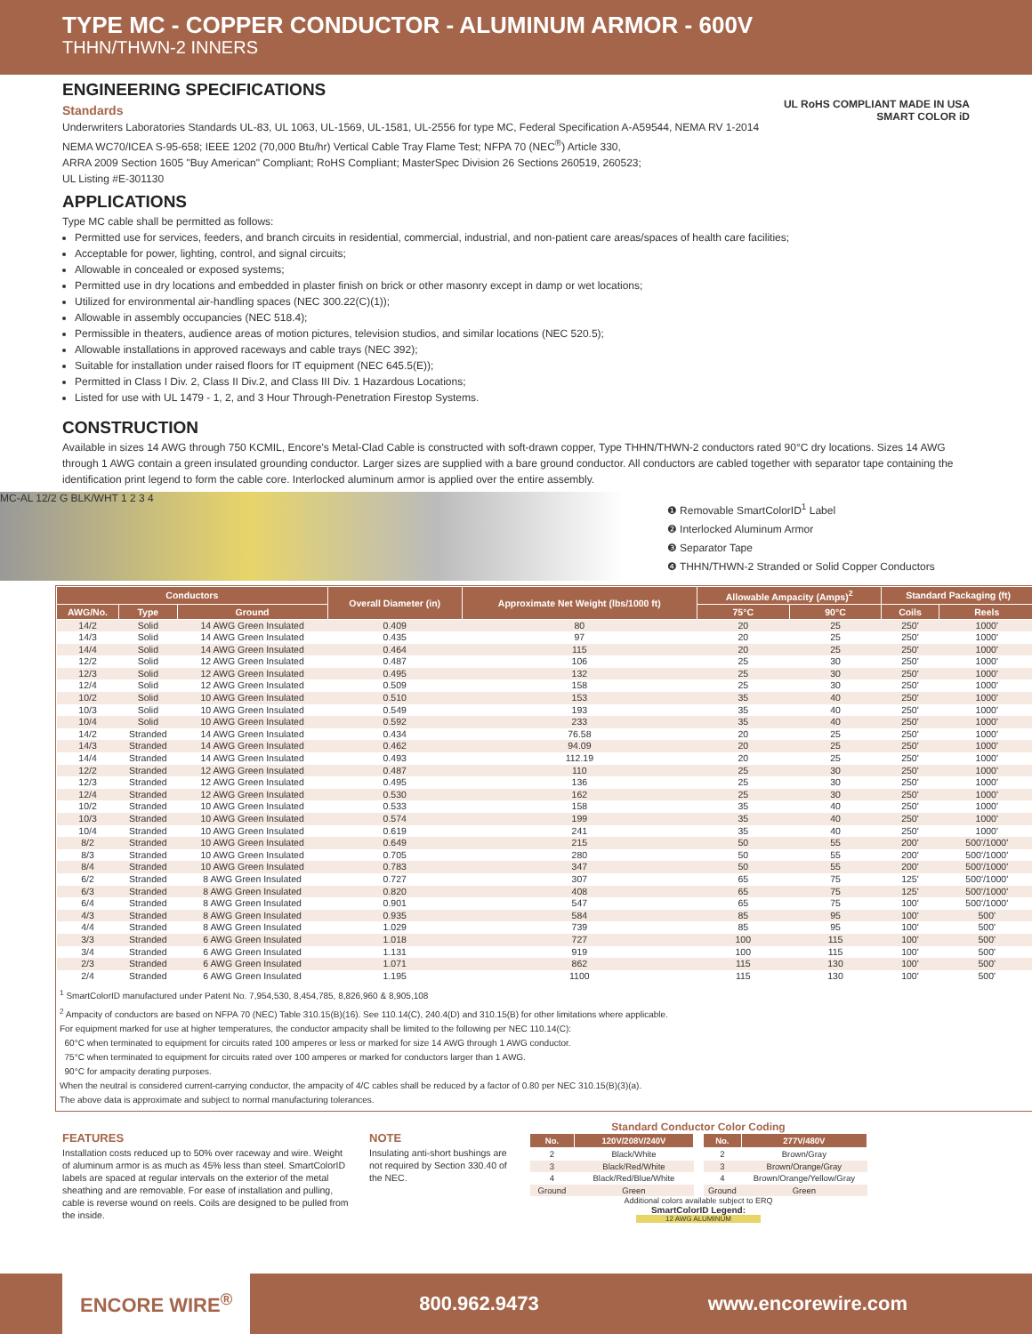TYPE MC - COPPER CONDUCTOR - ALUMINUM ARMOR - 600V
THHN/THWN-2 INNERS
UL RoHS COMPLIANT MADE IN USA
SMART COLOR iD
ENGINEERING SPECIFICATIONS
Standards
Underwriters Laboratories Standards UL-83, UL 1063, UL-1569, UL-1581, UL-2556 for type MC, Federal Specification A-A59544, NEMA RV 1-2014
NEMA WC70/ICEA S-95-658; IEEE 1202 (70,000 Btu/hr) Vertical Cable Tray Flame Test; NFPA 70 (NEC<sup>®</sup>) Article 330,
ARRA 2009 Section 1605 "Buy American" Compliant; RoHS Compliant; MasterSpec Division 26 Sections 260519, 260523;
UL Listing #E-301130
APPLICATIONS
Type MC cable shall be permitted as follows:
Permitted use for services, feeders, and branch circuits in residential, commercial, industrial, and non-patient care areas/spaces of health care facilities;
Acceptable for power, lighting, control, and signal circuits;
Allowable in concealed or exposed systems;
Permitted use in dry locations and embedded in plaster finish on brick or other masonry except in damp or wet locations;
Utilized for environmental air-handling spaces (NEC 300.22(C)(1));
Allowable in assembly occupancies (NEC 518.4);
Permissible in theaters, audience areas of motion pictures, television studios, and similar locations (NEC 520.5);
Allowable installations in approved raceways and cable trays (NEC 392);
Suitable for installation under raised floors for IT equipment (NEC 645.5(E));
Permitted in Class I Div. 2, Class II Div.2, and Class III Div. 1 Hazardous Locations;
Listed for use with UL 1479 - 1, 2, and 3 Hour Through-Penetration Firestop Systems.
CONSTRUCTION
Available in sizes 14 AWG through 750 KCMIL, Encore's Metal-Clad Cable is constructed with soft-drawn copper, Type THHN/THWN-2 conductors rated 90°C dry locations. Sizes 14 AWG through 1 AWG contain a green insulated grounding conductor. Larger sizes are supplied with a bare ground conductor. All conductors are cabled together with separator tape containing the identification print legend to form the cable core. Interlocked aluminum armor is applied over the entire assembly.
MC-AL 12/2 G BLK/WHT 1 2 3 4
❶ Removable SmartColorID<sup>1</sup> Label
❷ Interlocked Aluminum Armor
❸ Separator Tape
❹ THHN/THWN-2 Stranded or Solid Copper Conductors
| Conductors | | | Overall Diameter (in) | Approximate Net Weight (lbs/1000 ft) | Allowable Ampacity (Amps)<sup>2</sup> | | Standard Packaging (ft) | |
| --- | --- | --- | --- | --- | --- | --- | --- | --- |
| AWG/No. | Type | Ground | | | 75°C | 90°C | Coils | Reels |
| 14/2 | Solid | 14 AWG Green Insulated | 0.409 | 80 | 20 | 25 | 250' | 1000' |
| 14/3 | Solid | 14 AWG Green Insulated | 0.435 | 97 | 20 | 25 | 250' | 1000' |
| 14/4 | Solid | 14 AWG Green Insulated | 0.464 | 115 | 20 | 25 | 250' | 1000' |
| 12/2 | Solid | 12 AWG Green Insulated | 0.487 | 106 | 25 | 30 | 250' | 1000' |
| 12/3 | Solid | 12 AWG Green Insulated | 0.495 | 132 | 25 | 30 | 250' | 1000' |
| 12/4 | Solid | 12 AWG Green Insulated | 0.509 | 158 | 25 | 30 | 250' | 1000' |
| 10/2 | Solid | 10 AWG Green Insulated | 0.510 | 153 | 35 | 40 | 250' | 1000' |
| 10/3 | Solid | 10 AWG Green Insulated | 0.549 | 193 | 35 | 40 | 250' | 1000' |
| 10/4 | Solid | 10 AWG Green Insulated | 0.592 | 233 | 35 | 40 | 250' | 1000' |
| 14/2 | Stranded | 14 AWG Green Insulated | 0.434 | 76.58 | 20 | 25 | 250' | 1000' |
| 14/3 | Stranded | 14 AWG Green Insulated | 0.462 | 94.09 | 20 | 25 | 250' | 1000' |
| 14/4 | Stranded | 14 AWG Green Insulated | 0.493 | 112.19 | 20 | 25 | 250' | 1000' |
| 12/2 | Stranded | 12 AWG Green Insulated | 0.487 | 110 | 25 | 30 | 250' | 1000' |
| 12/3 | Stranded | 12 AWG Green Insulated | 0.495 | 136 | 25 | 30 | 250' | 1000' |
| 12/4 | Stranded | 12 AWG Green Insulated | 0.530 | 162 | 25 | 30 | 250' | 1000' |
| 10/2 | Stranded | 10 AWG Green Insulated | 0.533 | 158 | 35 | 40 | 250' | 1000' |
| 10/3 | Stranded | 10 AWG Green Insulated | 0.574 | 199 | 35 | 40 | 250' | 1000' |
| 10/4 | Stranded | 10 AWG Green Insulated | 0.619 | 241 | 35 | 40 | 250' | 1000' |
| 8/2 | Stranded | 10 AWG Green Insulated | 0.649 | 215 | 50 | 55 | 200' | 500'/1000' |
| 8/3 | Stranded | 10 AWG Green Insulated | 0.705 | 280 | 50 | 55 | 200' | 500'/1000' |
| 8/4 | Stranded | 10 AWG Green Insulated | 0.783 | 347 | 50 | 55 | 200' | 500'/1000' |
| 6/2 | Stranded | 8 AWG Green Insulated | 0.727 | 307 | 65 | 75 | 125' | 500'/1000' |
| 6/3 | Stranded | 8 AWG Green Insulated | 0.820 | 408 | 65 | 75 | 125' | 500'/1000' |
| 6/4 | Stranded | 8 AWG Green Insulated | 0.901 | 547 | 65 | 75 | 100' | 500'/1000' |
| 4/3 | Stranded | 8 AWG Green Insulated | 0.935 | 584 | 85 | 95 | 100' | 500' |
| 4/4 | Stranded | 8 AWG Green Insulated | 1.029 | 739 | 85 | 95 | 100' | 500' |
| 3/3 | Stranded | 6 AWG Green Insulated | 1.018 | 727 | 100 | 115 | 100' | 500' |
| 3/4 | Stranded | 6 AWG Green Insulated | 1.131 | 919 | 100 | 115 | 100' | 500' |
| 2/3 | Stranded | 6 AWG Green Insulated | 1.071 | 862 | 115 | 130 | 100' | 500' |
| 2/4 | Stranded | 6 AWG Green Insulated | 1.195 | 1100 | 115 | 130 | 100' | 500' |
<sup>1</sup> SmartColorID manufactured under Patent No. 7,954,530, 8,454,785, 8,826,960 & 8,905,108
<sup>2</sup> Ampacity of conductors are based on NFPA 70 (NEC) Table 310.15(B)(16). See 110.14(C), 240.4(D) and 310.15(B) for other limitations where applicable.
For equipment marked for use at higher temperatures, the conductor ampacity shall be limited to the following per NEC 110.14(C):
60°C when terminated to equipment for circuits rated 100 amperes or less or marked for size 14 AWG through 1 AWG conductor.
75°C when terminated to equipment for circuits rated over 100 amperes or marked for conductors larger than 1 AWG.
90°C for ampacity derating purposes.
When the neutral is considered current-carrying conductor, the ampacity of 4/C cables shall be reduced by a factor of 0.80 per NEC 310.15(B)(3)(a).
The above data is approximate and subject to normal manufacturing tolerances.
FEATURES
Installation costs reduced up to 50% over raceway and wire. Weight of aluminum armor is as much as 45% less than steel. SmartColorID labels are spaced at regular intervals on the exterior of the metal sheathing and are removable. For ease of installation and pulling, cable is reverse wound on reels. Coils are designed to be pulled from the inside.
NOTE
Insulating anti-short bushings are not required by Section 330.40 of the NEC.
Standard Conductor Color Coding
| No. | 120V/208V/240V |
| --- | --- |
| 2 | Black/White |
| 3 | Black/Red/White |
| 4 | Black/Red/Blue/White |
| Ground | Green |
| No. | 277V/480V |
| --- | --- |
| 2 | Brown/Gray |
| 3 | Brown/Orange/Gray |
| 4 | Brown/Orange/Yellow/Gray |
| Ground | Green |
Additional colors available subject to ERQ
SmartColorID Legend:
12 AWG ALUMINUM
ENCORE WIRE<sup>®</sup> 800.962.9473 www.encorewire.com